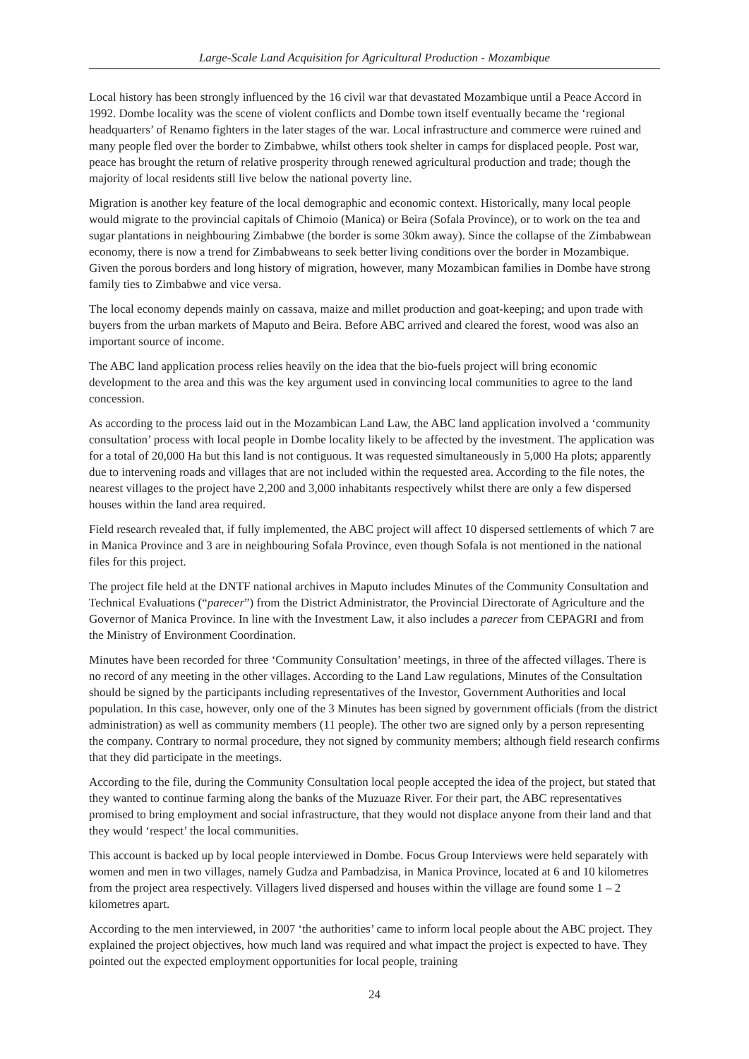Large-Scale Land Acquisition for Agricultural Production - Mozambique
Local history has been strongly influenced by the 16 civil war that devastated Mozambique until a Peace Accord in 1992. Dombe locality was the scene of violent conflicts and Dombe town itself eventually became the ‘regional headquarters’ of Renamo fighters in the later stages of the war. Local infrastructure and commerce were ruined and many people fled over the border to Zimbabwe, whilst others took shelter in camps for displaced people. Post war, peace has brought the return of relative prosperity through renewed agricultural production and trade; though the majority of local residents still live below the national poverty line.
Migration is another key feature of the local demographic and economic context. Historically, many local people would migrate to the provincial capitals of Chimoio (Manica) or Beira (Sofala Province), or to work on the tea and sugar plantations in neighbouring Zimbabwe (the border is some 30km away). Since the collapse of the Zimbabwean economy, there is now a trend for Zimbabweans to seek better living conditions over the border in Mozambique. Given the porous borders and long history of migration, however, many Mozambican families in Dombe have strong family ties to Zimbabwe and vice versa.
The local economy depends mainly on cassava, maize and millet production and goat-keeping; and upon trade with buyers from the urban markets of Maputo and Beira. Before ABC arrived and cleared the forest, wood was also an important source of income.
The ABC land application process relies heavily on the idea that the bio-fuels project will bring economic development to the area and this was the key argument used in convincing local communities to agree to the land concession.
As according to the process laid out in the Mozambican Land Law, the ABC land application involved a ‘community consultation’ process with local people in Dombe locality likely to be affected by the investment. The application was for a total of 20,000 Ha but this land is not contiguous. It was requested simultaneously in 5,000 Ha plots; apparently due to intervening roads and villages that are not included within the requested area. According to the file notes, the nearest villages to the project have 2,200 and 3,000 inhabitants respectively whilst there are only a few dispersed houses within the land area required.
Field research revealed that, if fully implemented, the ABC project will affect 10 dispersed settlements of which 7 are in Manica Province and 3 are in neighbouring Sofala Province, even though Sofala is not mentioned in the national files for this project.
The project file held at the DNTF national archives in Maputo includes Minutes of the Community Consultation and Technical Evaluations (“parecer”) from the District Administrator, the Provincial Directorate of Agriculture and the Governor of Manica Province. In line with the Investment Law, it also includes a parecer from CEPAGRI and from the Ministry of Environment Coordination.
Minutes have been recorded for three ‘Community Consultation’ meetings, in three of the affected villages. There is no record of any meeting in the other villages. According to the Land Law regulations, Minutes of the Consultation should be signed by the participants including representatives of the Investor, Government Authorities and local population. In this case, however, only one of the 3 Minutes has been signed by government officials (from the district administration) as well as community members (11 people). The other two are signed only by a person representing the company. Contrary to normal procedure, they not signed by community members; although field research confirms that they did participate in the meetings.
According to the file, during the Community Consultation local people accepted the idea of the project, but stated that they wanted to continue farming along the banks of the Muzuaze River. For their part, the ABC representatives promised to bring employment and social infrastructure, that they would not displace anyone from their land and that they would ‘respect’ the local communities.
This account is backed up by local people interviewed in Dombe. Focus Group Interviews were held separately with women and men in two villages, namely Gudza and Pambadzisa, in Manica Province, located at 6 and 10 kilometres from the project area respectively. Villagers lived dispersed and houses within the village are found some 1 – 2 kilometres apart.
According to the men interviewed, in 2007 ‘the authorities’ came to inform local people about the ABC project. They explained the project objectives, how much land was required and what impact the project is expected to have. They pointed out the expected employment opportunities for local people, training
24